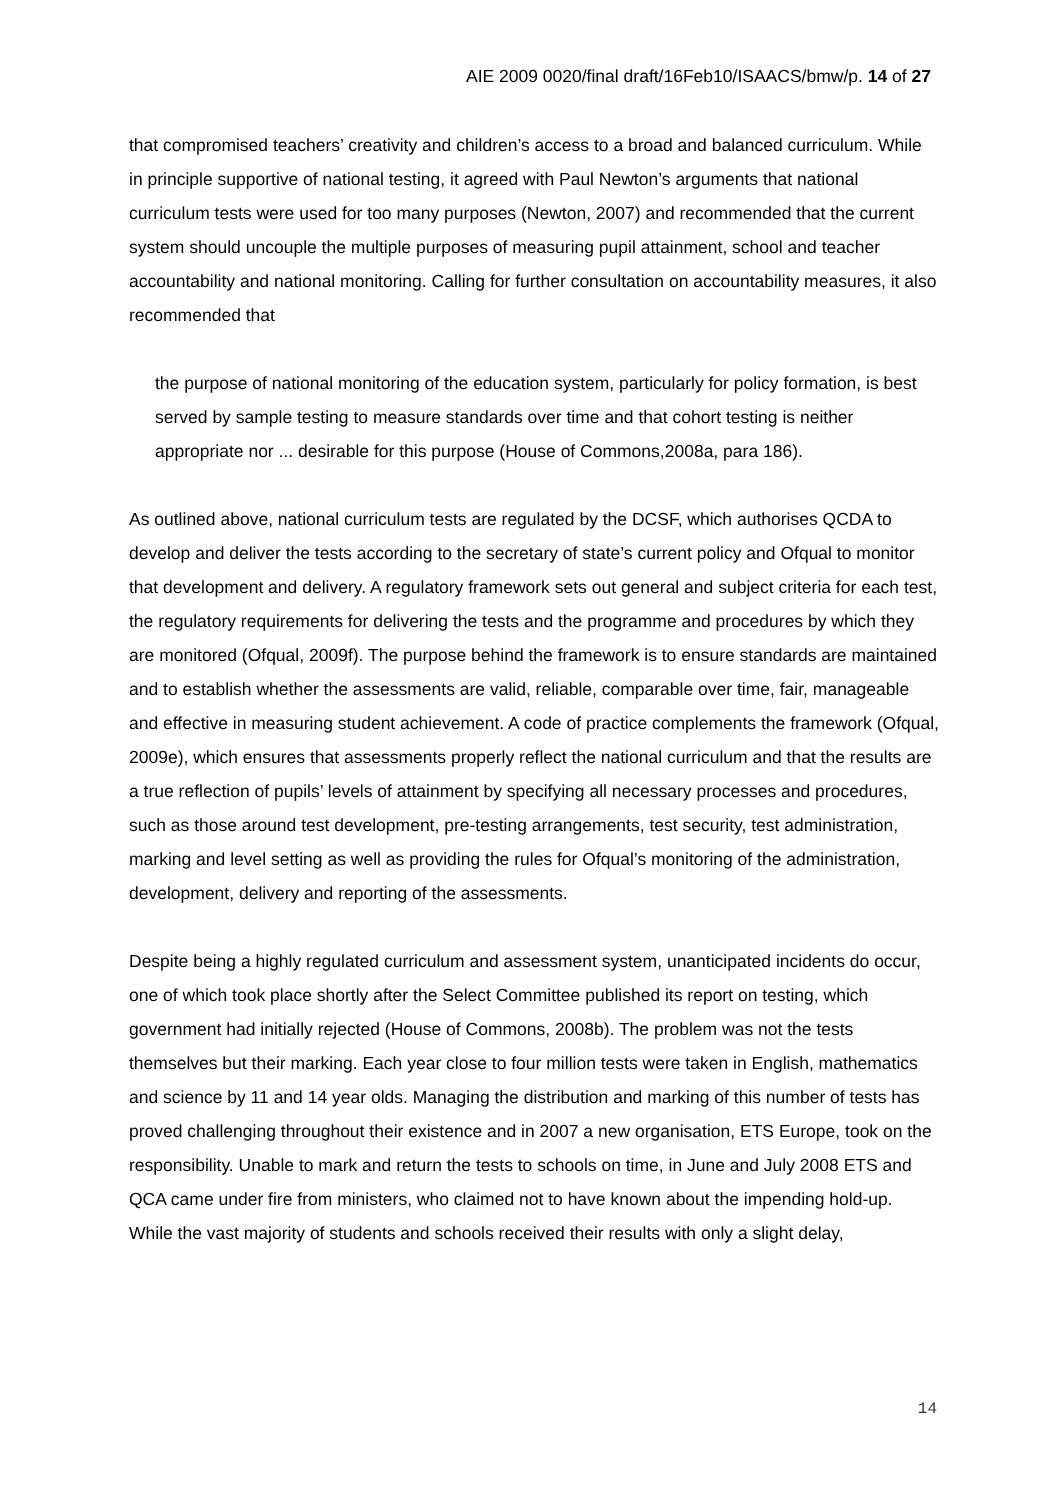AIE 2009 0020/final draft/16Feb10/ISAACS/bmw/p. 14 of 27
that compromised teachers’ creativity and children’s access to a broad and balanced curriculum. While in principle supportive of national testing, it agreed with Paul Newton’s arguments that national curriculum tests were used for too many purposes (Newton, 2007) and recommended that the current system should uncouple the multiple purposes of measuring pupil attainment, school and teacher accountability and national monitoring. Calling for further consultation on accountability measures, it also recommended that
the purpose of national monitoring of the education system, particularly for policy formation, is best served by sample testing to measure standards over time and that cohort testing is neither appropriate nor ... desirable for this purpose (House of Commons,2008a, para 186).
As outlined above, national curriculum tests are regulated by the DCSF, which authorises QCDA to develop and deliver the tests according to the secretary of state’s current policy and Ofqual to monitor that development and delivery. A regulatory framework sets out general and subject criteria for each test, the regulatory requirements for delivering the tests and the programme and procedures by which they are monitored (Ofqual, 2009f). The purpose behind the framework is to ensure standards are maintained and to establish whether the assessments are valid, reliable, comparable over time, fair, manageable and effective in measuring student achievement. A code of practice complements the framework (Ofqual, 2009e), which ensures that assessments properly reflect the national curriculum and that the results are a true reflection of pupils’ levels of attainment by specifying all necessary processes and procedures, such as those around test development, pre-testing arrangements, test security, test administration, marking and level setting as well as providing the rules for Ofqual’s monitoring of the administration, development, delivery and reporting of the assessments.
Despite being a highly regulated curriculum and assessment system, unanticipated incidents do occur, one of which took place shortly after the Select Committee published its report on testing, which government had initially rejected (House of Commons, 2008b). The problem was not the tests themselves but their marking. Each year close to four million tests were taken in English, mathematics and science by 11 and 14 year olds. Managing the distribution and marking of this number of tests has proved challenging throughout their existence and in 2007 a new organisation, ETS Europe, took on the responsibility. Unable to mark and return the tests to schools on time, in June and July 2008 ETS and QCA came under fire from ministers, who claimed not to have known about the impending hold-up. While the vast majority of students and schools received their results with only a slight delay,
14